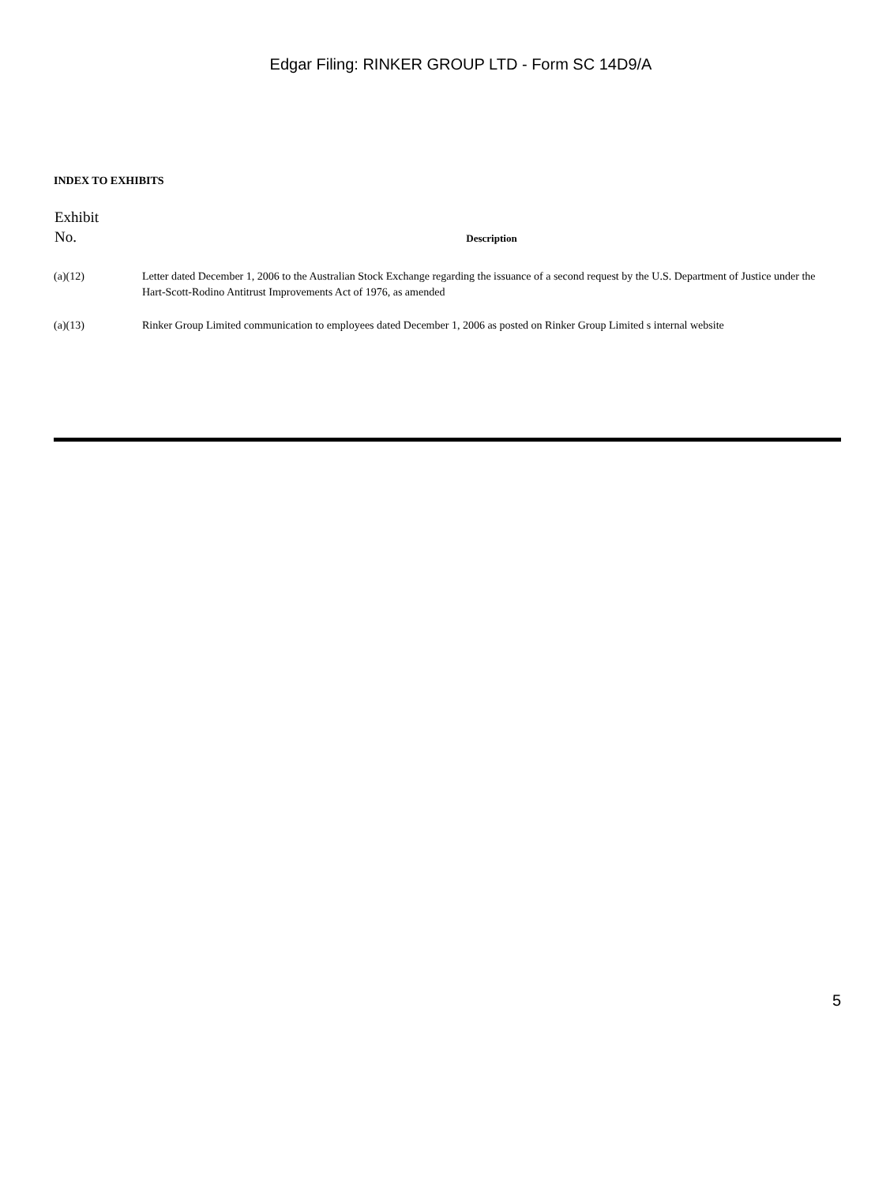Edgar Filing: RINKER GROUP LTD - Form SC 14D9/A
INDEX TO EXHIBITS
| Exhibit No. | Description |
| --- | --- |
| (a)(12) | Letter dated December 1, 2006 to the Australian Stock Exchange regarding the issuance of a second request by the U.S. Department of Justice under the Hart-Scott-Rodino Antitrust Improvements Act of 1976, as amended |
| (a)(13) | Rinker Group Limited communication to employees dated December 1, 2006 as posted on Rinker Group Limited s internal website |
5